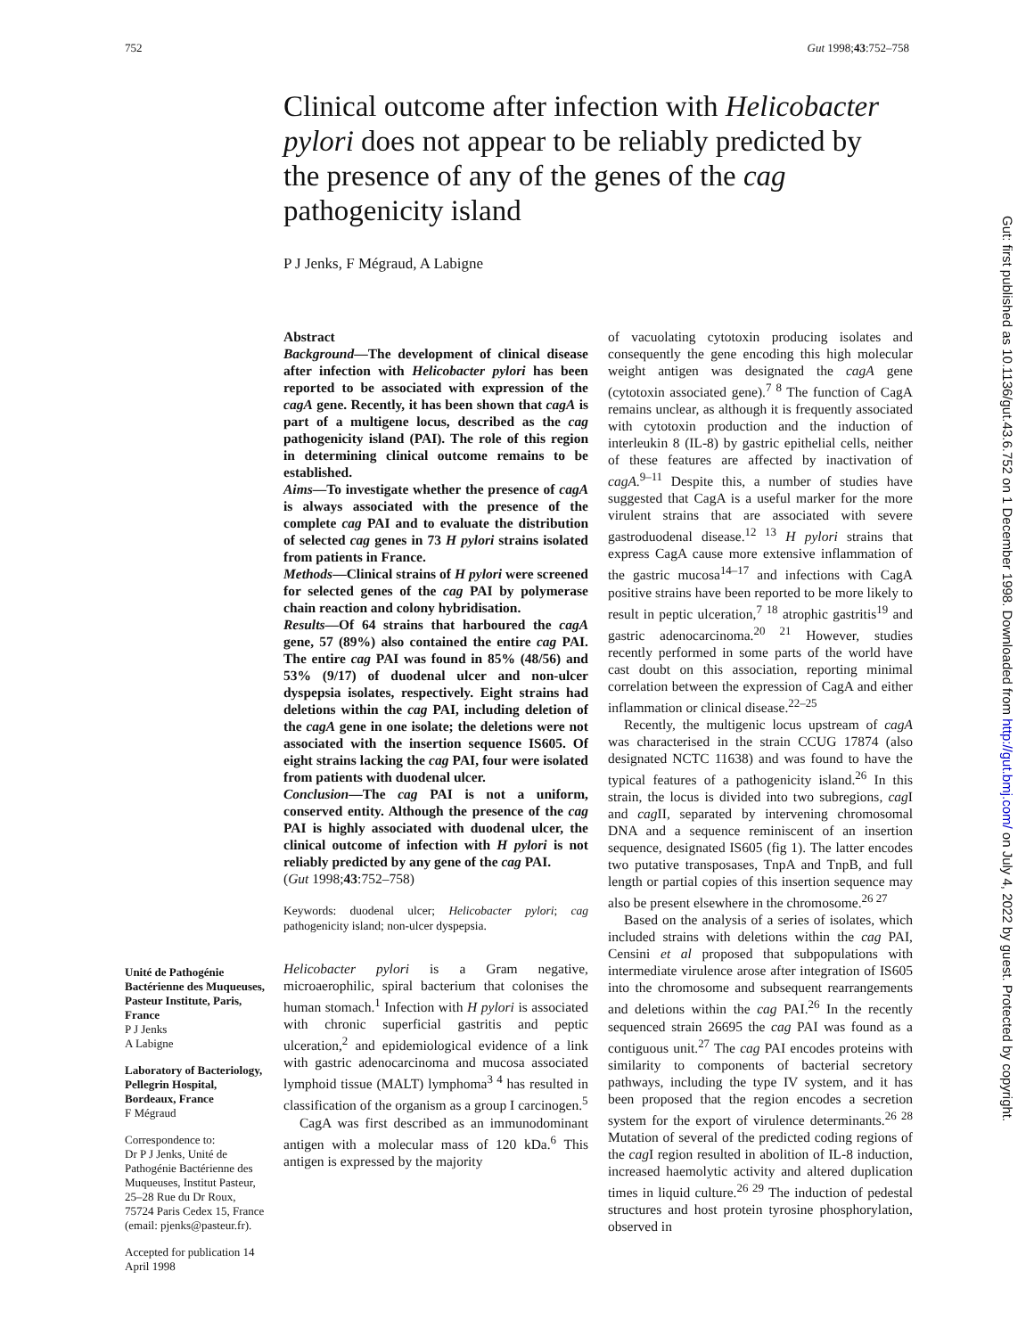752 Gut 1998;43:752–758
Clinical outcome after infection with Helicobacter pylori does not appear to be reliably predicted by the presence of any of the genes of the cag pathogenicity island
P J Jenks, F Mégraud, A Labigne
Unité de Pathogénie Bactérienne des Muqueuses, Pasteur Institute, Paris, France
P J Jenks
A Labigne
Laboratory of Bacteriology, Pellegrin Hospital, Bordeaux, France
F Mégraud
Correspondence to:
Dr P J Jenks, Unité de Pathogénie Bactérienne des Muqueuses, Institut Pasteur, 25–28 Rue du Dr Roux, 75724 Paris Cedex 15, France (email: pjenks@pasteur.fr).
Accepted for publication 14 April 1998
Abstract
Background—The development of clinical disease after infection with Helicobacter pylori has been reported to be associated with expression of the cagA gene. Recently, it has been shown that cagA is part of a multigene locus, described as the cag pathogenicity island (PAI). The role of this region in determining clinical outcome remains to be established.
Aims—To investigate whether the presence of cagA is always associated with the presence of the complete cag PAI and to evaluate the distribution of selected cag genes in 73 H pylori strains isolated from patients in France.
Methods—Clinical strains of H pylori were screened for selected genes of the cag PAI by polymerase chain reaction and colony hybridisation.
Results—Of 64 strains that harboured the cagA gene, 57 (89%) also contained the entire cag PAI. The entire cag PAI was found in 85% (48/56) and 53% (9/17) of duodenal ulcer and non-ulcer dyspepsia isolates, respectively. Eight strains had deletions within the cag PAI, including deletion of the cagA gene in one isolate; the deletions were not associated with the insertion sequence IS605. Of eight strains lacking the cag PAI, four were isolated from patients with duodenal ulcer.
Conclusion—The cag PAI is not a uniform, conserved entity. Although the presence of the cag PAI is highly associated with duodenal ulcer, the clinical outcome of infection with H pylori is not reliably predicted by any gene of the cag PAI.
(Gut 1998;43:752–758)
Keywords: duodenal ulcer; Helicobacter pylori; cag pathogenicity island; non-ulcer dyspepsia.
Helicobacter pylori is a Gram negative, microaerophilic, spiral bacterium that colonises the human stomach.<sup>1</sup> Infection with H pylori is associated with chronic superficial gastritis and peptic ulceration,<sup>2</sup> and epidemiological evidence of a link with gastric adenocarcinoma and mucosa associated lymphoid tissue (MALT) lymphoma<sup>3 4</sup> has resulted in classification of the organism as a group I carcinogen.<sup>5</sup>
CagA was first described as an immunodominant antigen with a molecular mass of 120 kDa.<sup>6</sup> This antigen is expressed by the majority
of vacuolating cytotoxin producing isolates and consequently the gene encoding this high molecular weight antigen was designated the cagA gene (cytotoxin associated gene).<sup>7 8</sup> The function of CagA remains unclear, as although it is frequently associated with cytotoxin production and the induction of interleukin 8 (IL-8) by gastric epithelial cells, neither of these features are affected by inactivation of cagA.<sup>9–11</sup> Despite this, a number of studies have suggested that CagA is a useful marker for the more virulent strains that are associated with severe gastroduodenal disease.<sup>12 13</sup> H pylori strains that express CagA cause more extensive inflammation of the gastric mucosa<sup>14–17</sup> and infections with CagA positive strains have been reported to be more likely to result in peptic ulceration,<sup>7 18</sup> atrophic gastritis<sup>19</sup> and gastric adenocarcinoma.<sup>20 21</sup> However, studies recently performed in some parts of the world have cast doubt on this association, reporting minimal correlation between the expression of CagA and either inflammation or clinical disease.<sup>22–25</sup>
Recently, the multigenic locus upstream of cagA was characterised in the strain CCUG 17874 (also designated NCTC 11638) and was found to have the typical features of a pathogenicity island.<sup>26</sup> In this strain, the locus is divided into two subregions, cag I and cag II, separated by intervening chromosomal DNA and a sequence reminiscent of an insertion sequence, designated IS605 (fig 1). The latter encodes two putative transposases, TnpA and TnpB, and full length or partial copies of this insertion sequence may also be present elsewhere in the chromosome.<sup>26 27</sup>
Based on the analysis of a series of isolates, which included strains with deletions within the cag PAI, Censini et al proposed that subpopulations with intermediate virulence arose after integration of IS605 into the chromosome and subsequent rearrangements and deletions within the cag PAI.<sup>26</sup> In the recently sequenced strain 26695 the cag PAI was found as a contiguous unit.<sup>27</sup> The cag PAI encodes proteins with similarity to components of bacterial secretory pathways, including the type IV system, and it has been proposed that the region encodes a secretion system for the export of virulence determinants.<sup>26 28</sup> Mutation of several of the predicted coding regions of the cag I region resulted in abolition of IL-8 induction, increased haemolytic activity and altered duplication times in liquid culture.<sup>26 29</sup> The induction of pedestal structures and host protein tyrosine phosphorylation, observed in
Gut: first published as 10.1136/gut.43.6.752 on 1 December 1998. Downloaded from http://gut.bmj.com/ on July 4, 2022 by guest. Protected by copyright.